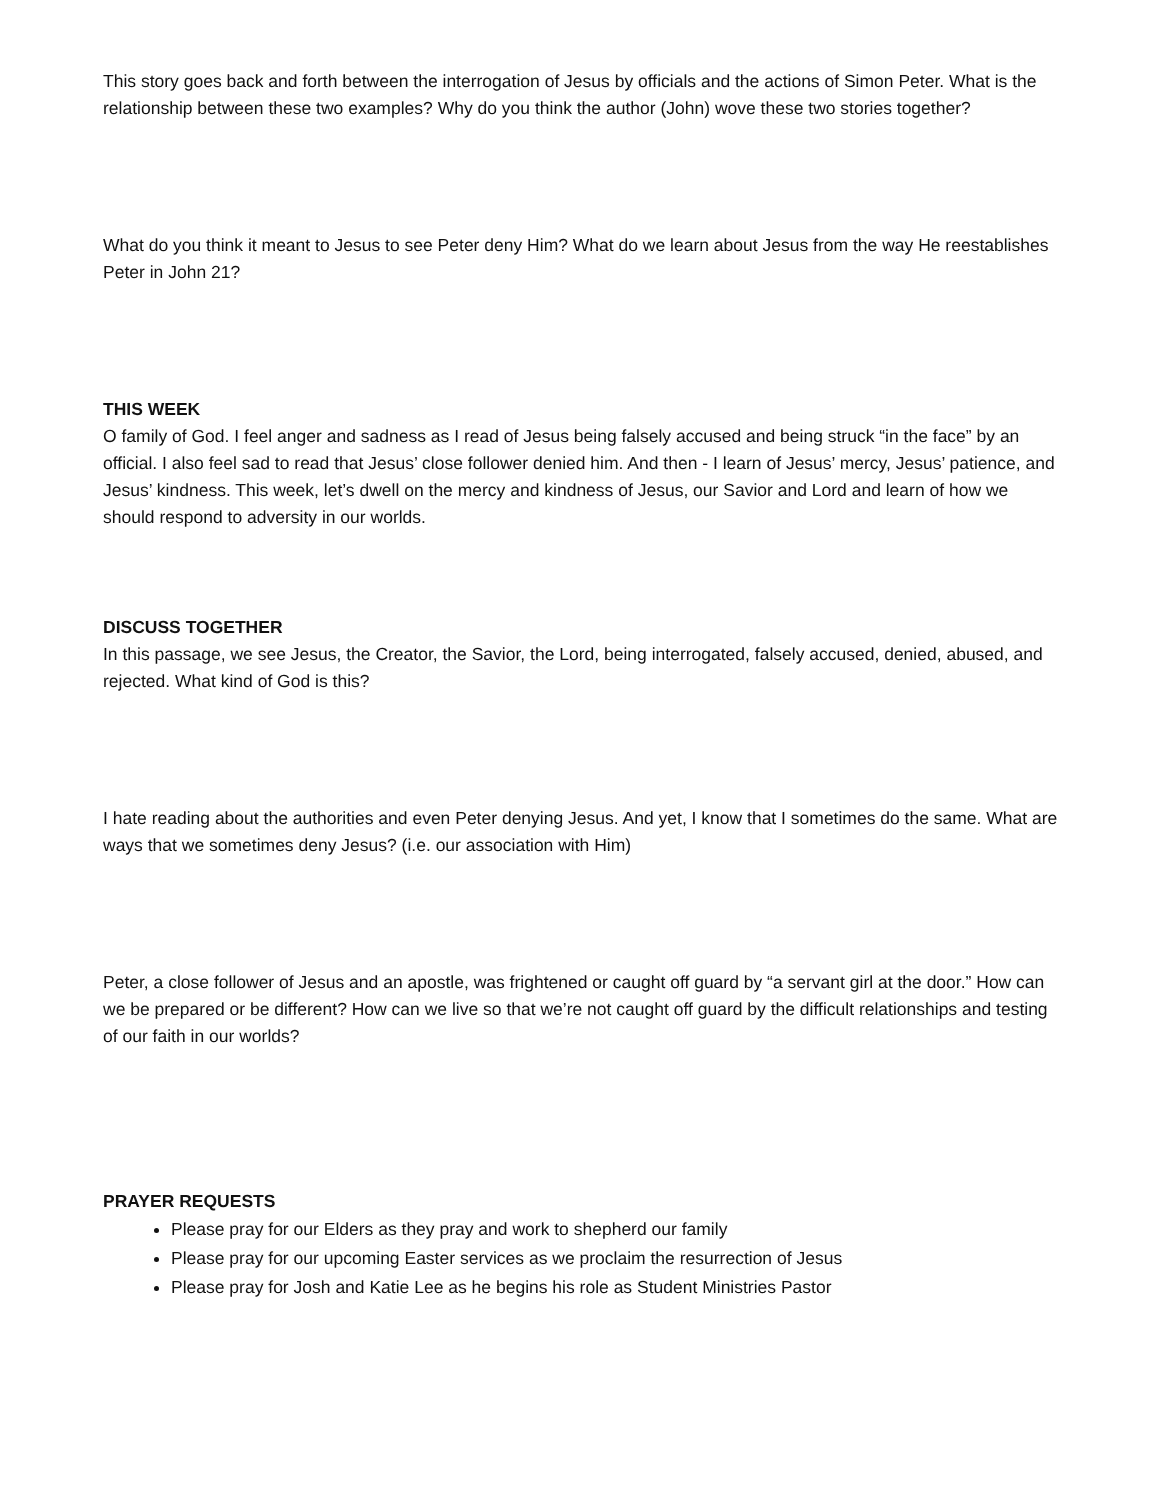This story goes back and forth between the interrogation of Jesus by officials and the actions of Simon Peter. What is the relationship between these two examples? Why do you think the author (John) wove these two stories together?
What do you think it meant to Jesus to see Peter deny Him? What do we learn about Jesus from the way He reestablishes Peter in John 21?
THIS WEEK
O family of God. I feel anger and sadness as I read of Jesus being falsely accused and being struck “in the face” by an official. I also feel sad to read that Jesus’ close follower denied him. And then - I learn of Jesus’ mercy, Jesus’ patience, and Jesus’ kindness. This week, let’s dwell on the mercy and kindness of Jesus, our Savior and Lord and learn of how we should respond to adversity in our worlds.
DISCUSS TOGETHER
In this passage, we see Jesus, the Creator, the Savior, the Lord, being interrogated, falsely accused, denied, abused, and rejected. What kind of God is this?
I hate reading about the authorities and even Peter denying Jesus. And yet, I know that I sometimes do the same. What are ways that we sometimes deny Jesus? (i.e. our association with Him)
Peter, a close follower of Jesus and an apostle, was frightened or caught off guard by “a servant girl at the door.” How can we be prepared or be different? How can we live so that we’re not caught off guard by the difficult relationships and testing of our faith in our worlds?
PRAYER REQUESTS
Please pray for our Elders as they pray and work to shepherd our family
Please pray for our upcoming Easter services as we proclaim the resurrection of Jesus
Please pray for Josh and Katie Lee as he begins his role as Student Ministries Pastor